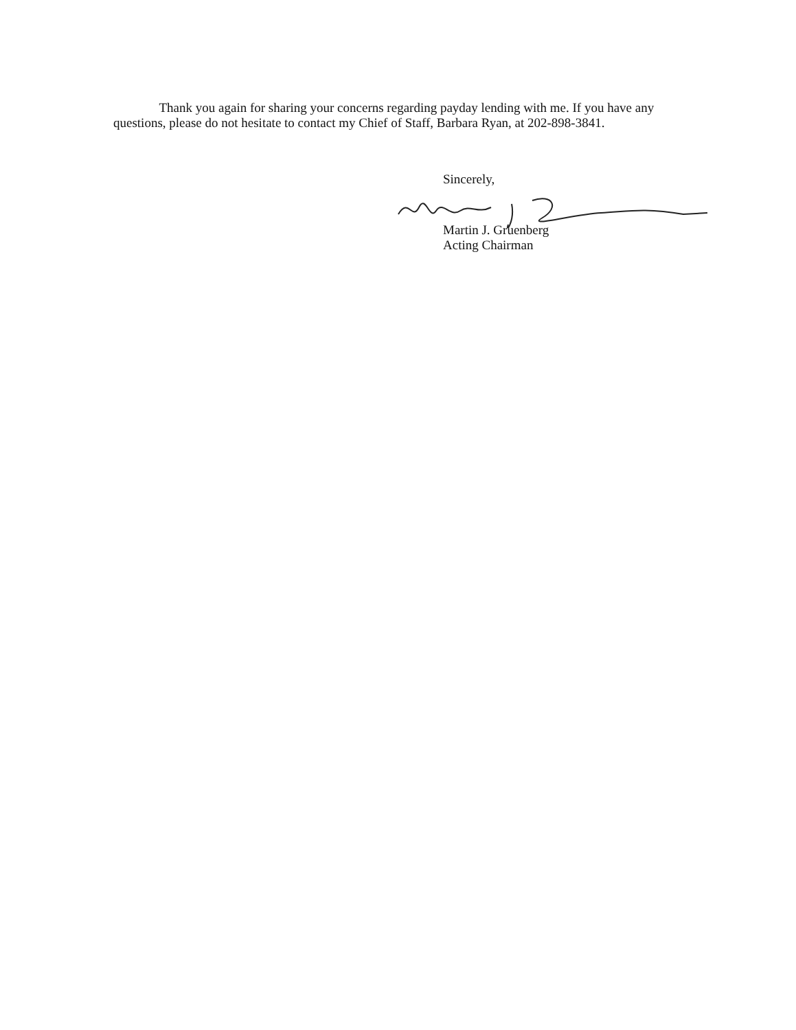Thank you again for sharing your concerns regarding payday lending with me. If you have any questions, please do not hesitate to contact my Chief of Staff, Barbara Ryan, at 202-898-3841.
Sincerely,
Martin J. Gruenberg
Acting Chairman